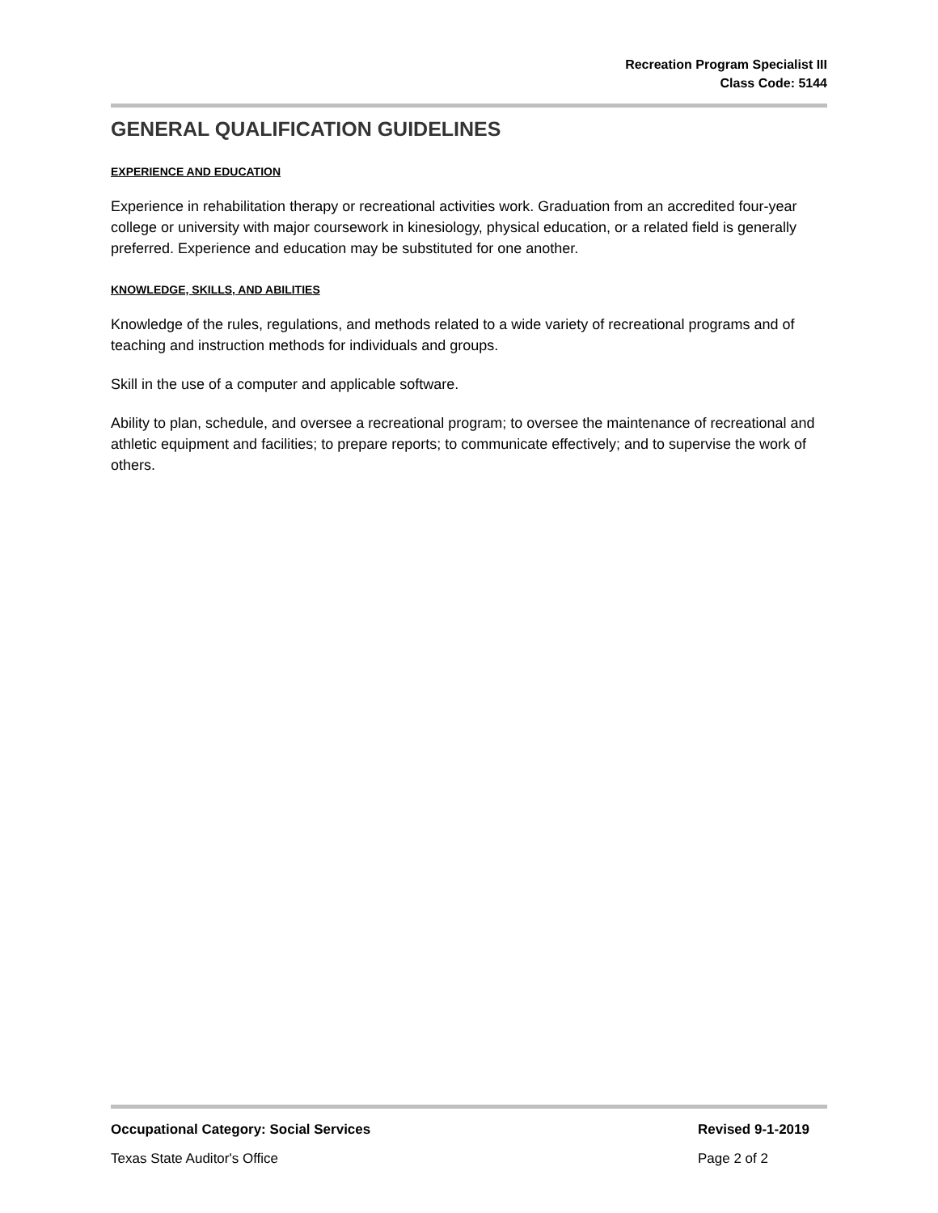Recreation Program Specialist III
Class Code: 5144
GENERAL QUALIFICATION GUIDELINES
EXPERIENCE AND EDUCATION
Experience in rehabilitation therapy or recreational activities work. Graduation from an accredited four-year college or university with major coursework in kinesiology, physical education, or a related field is generally preferred. Experience and education may be substituted for one another.
KNOWLEDGE, SKILLS, AND ABILITIES
Knowledge of the rules, regulations, and methods related to a wide variety of recreational programs and of teaching and instruction methods for individuals and groups.
Skill in the use of a computer and applicable software.
Ability to plan, schedule, and oversee a recreational program; to oversee the maintenance of recreational and athletic equipment and facilities; to prepare reports; to communicate effectively; and to supervise the work of others.
Occupational Category: Social Services Revised 9-1-2019
Texas State Auditor's Office Page 2 of 2